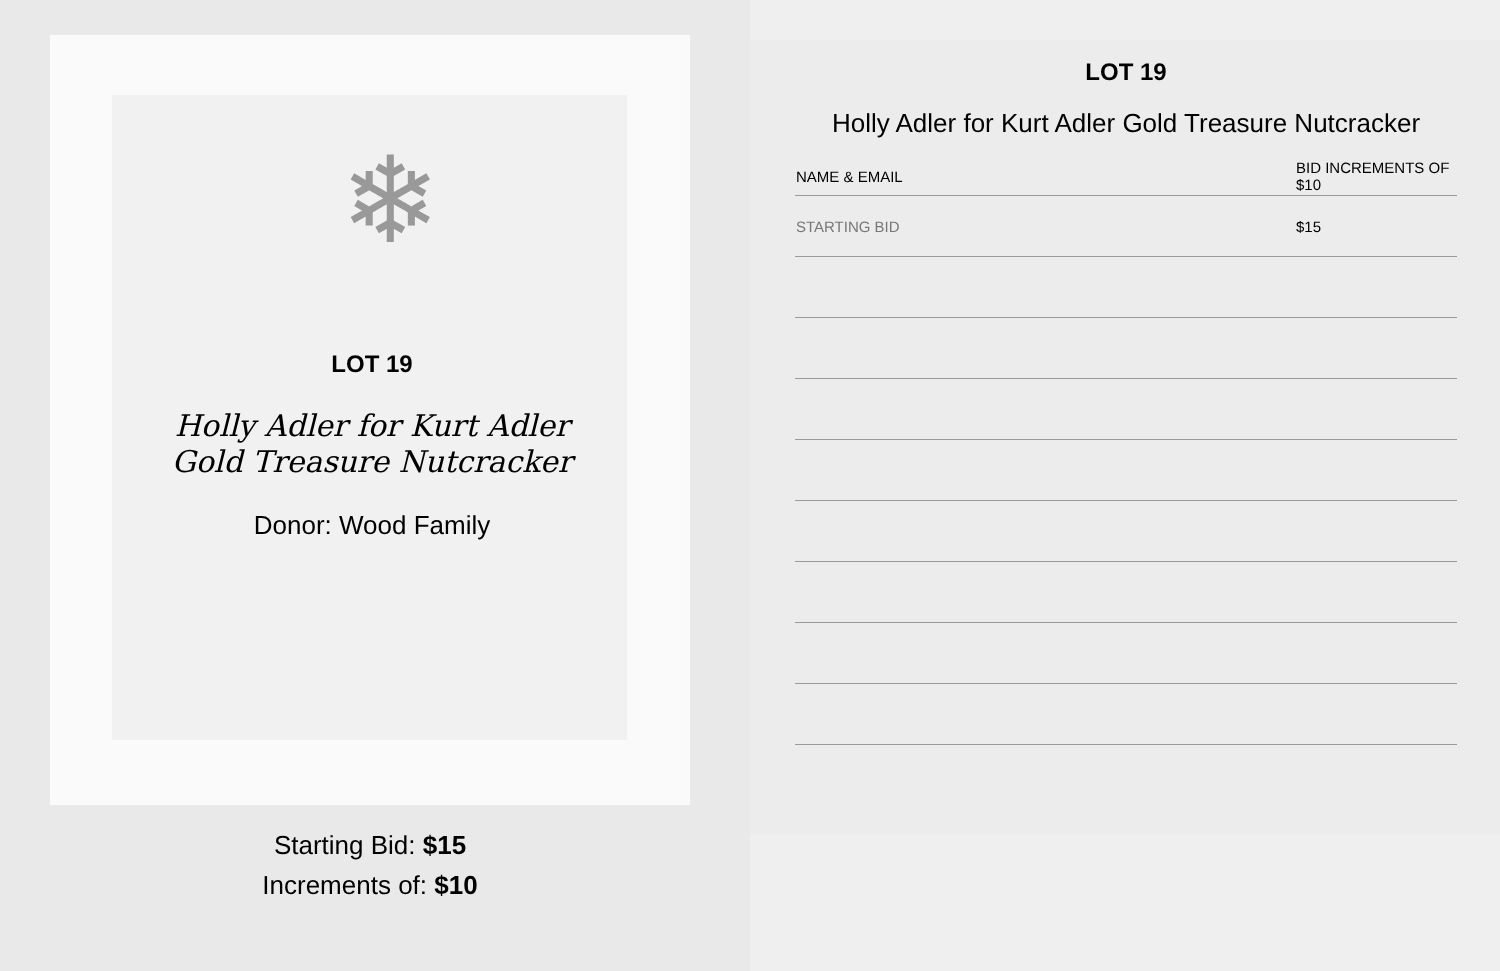❄
LOT 19
Holly Adler for Kurt Adler
Gold Treasure Nutcracker
Donor: Wood Family
Starting Bid: $15
Increments of: $10
LOT 19
Holly Adler for Kurt Adler Gold Treasure Nutcracker
| NAME & EMAIL | BID INCREMENTS OF $10 |
| --- | --- |
| STARTING BID | $15 |